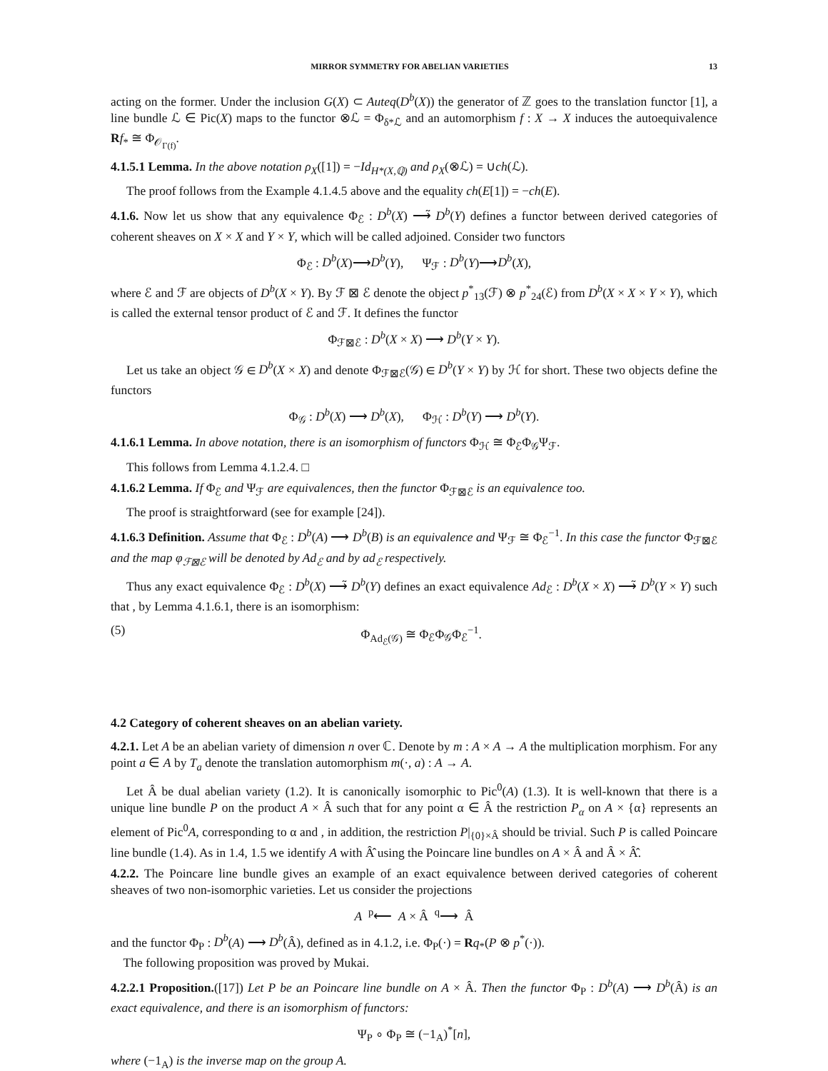MIRROR SYMMETRY FOR ABELIAN VARIETIES 13
acting on the former. Under the inclusion G(X) ⊂ Auteq(D<sup>b</sup>(X)) the generator of ℤ goes to the translation functor [1], a line bundle ℒ ∈ Pic(X) maps to the functor ⊗ℒ = Φ<sub>δ*ℒ</sub> and an automorphism f : X → X induces the autoequivalence Rf<sub>*</sub> ≅ Φ<sub>𝒪<sub>Γ(f)</sub></sub>.
4.1.5.1 Lemma. In the above notation ρ<sub>X</sub>([1]) = −Id<sub>H*(X,ℚ)</sub> and ρ<sub>X</sub>(⊗ℒ) = ∪ch(ℒ).
The proof follows from the Example 4.1.4.5 above and the equality ch(E[1]) = −ch(E).
4.1.6. Now let us show that any equivalence Φ<sub>ℰ</sub> : D<sup>b</sup>(X) ⟶̃ D<sup>b</sup>(Y) defines a functor between derived categories of coherent sheaves on X × X and Y × Y, which will be called adjoined. Consider two functors
Φ<sub>ℰ</sub> : D<sup>b</sup>(X)⟶D<sup>b</sup>(Y), Ψ<sub>ℱ</sub> : D<sup>b</sup>(Y)⟶D<sup>b</sup>(X),
where ℰ and ℱ are objects of D<sup>b</sup>(X × Y). By ℱ ⊠ ℰ denote the object p<sup>*</sup><sub>13</sub>(ℱ) ⊗ p<sup>*</sup><sub>24</sub>(ℰ) from D<sup>b</sup>(X × X × Y × Y), which is called the external tensor product of ℰ and ℱ. It defines the functor
Φ<sub>ℱ⊠ℰ</sub> : D<sup>b</sup>(X × X) ⟶ D<sup>b</sup>(Y × Y).
Let us take an object 𝒢 ∈ D<sup>b</sup>(X × X) and denote Φ<sub>ℱ⊠ℰ</sub>(𝒢) ∈ D<sup>b</sup>(Y × Y) by ℋ for short. These two objects define the functors
Φ<sub>𝒢</sub> : D<sup>b</sup>(X) ⟶ D<sup>b</sup>(X), Φ<sub>ℋ</sub> : D<sup>b</sup>(Y) ⟶ D<sup>b</sup>(Y).
4.1.6.1 Lemma. In above notation, there is an isomorphism of functors Φ<sub>ℋ</sub> ≅ Φ<sub>ℰ</sub>Φ<sub>𝒢</sub>Ψ<sub>ℱ</sub>.
This follows from Lemma 4.1.2.4. □
4.1.6.2 Lemma. If Φ<sub>ℰ</sub> and Ψ<sub>ℱ</sub> are equivalences, then the functor Φ<sub>ℱ⊠ℰ</sub> is an equivalence too.
The proof is straightforward (see for example [24]).
4.1.6.3 Definition. Assume that Φ<sub>ℰ</sub> : D<sup>b</sup>(A) ⟶ D<sup>b</sup>(B) is an equivalence and Ψ<sub>ℱ</sub> ≅ Φ<sub>ℰ</sub><sup>−1</sup>. In this case the functor Φ<sub>ℱ⊠ℰ</sub> and the map φ<sub>ℱ⊠ℰ</sub> will be denoted by Ad<sub>ℰ</sub> and by ad<sub>ℰ</sub> respectively.
Thus any exact equivalence Φ<sub>ℰ</sub> : D<sup>b</sup>(X) ⟶̃ D<sup>b</sup>(Y) defines an exact equivalence Ad<sub>ℰ</sub> : D<sup>b</sup>(X × X) ⟶̃ D<sup>b</sup>(Y × Y) such that , by Lemma 4.1.6.1, there is an isomorphism:
(5) Φ<sub>Ad<sub>ℰ</sub>(𝒢)</sub> ≅ Φ<sub>ℰ</sub>Φ<sub>𝒢</sub>Φ<sub>ℰ</sub><sup>−1</sup>.
4.2 Category of coherent sheaves on an abelian variety.
4.2.1. Let A be an abelian variety of dimension n over ℂ. Denote by m : A × A → A the multiplication morphism. For any point a ∈ A by T<sub>a</sub> denote the translation automorphism m(·, a) : A → A.
Let Â be dual abelian variety (1.2). It is canonically isomorphic to Pic<sup>0</sup>(A) (1.3). It is well-known that there is a unique line bundle P on the product A × Â such that for any point α ∈ Â the restriction P<sub>α</sub> on A × {α} represents an element of Pic<sup>0</sup>A, corresponding to α and , in addition, the restriction P|<sub>{0}×Â</sub> should be trivial. Such P is called Poincare line bundle (1.4). As in 1.4, 1.5 we identify A with Â̂ using the Poincare line bundles on A × Â and Â × Â̂.
4.2.2. The Poincare line bundle gives an example of an exact equivalence between derived categories of coherent sheaves of two non-isomorphic varieties. Let us consider the projections
A <sup>p</sup>⟵ A × Â <sup>q</sup>⟶ Â
and the functor Φ<sub>P</sub> : D<sup>b</sup>(A) ⟶ D<sup>b</sup>(Â), defined as in 4.1.2, i.e. Φ<sub>P</sub>(·) = Rq<sub>*</sub>(P ⊗ p<sup>*</sup>(·)).
The following proposition was proved by Mukai.
4.2.2.1 Proposition.([17]) Let P be an Poincare line bundle on A × Â. Then the functor Φ<sub>P</sub> : D<sup>b</sup>(A) ⟶ D<sup>b</sup>(Â) is an exact equivalence, and there is an isomorphism of functors:
Ψ<sub>P</sub> ∘ Φ<sub>P</sub> ≅ (−1<sub>A</sub>)<sup>*</sup>[n],
where (−1<sub>A</sub>) is the inverse map on the group A.